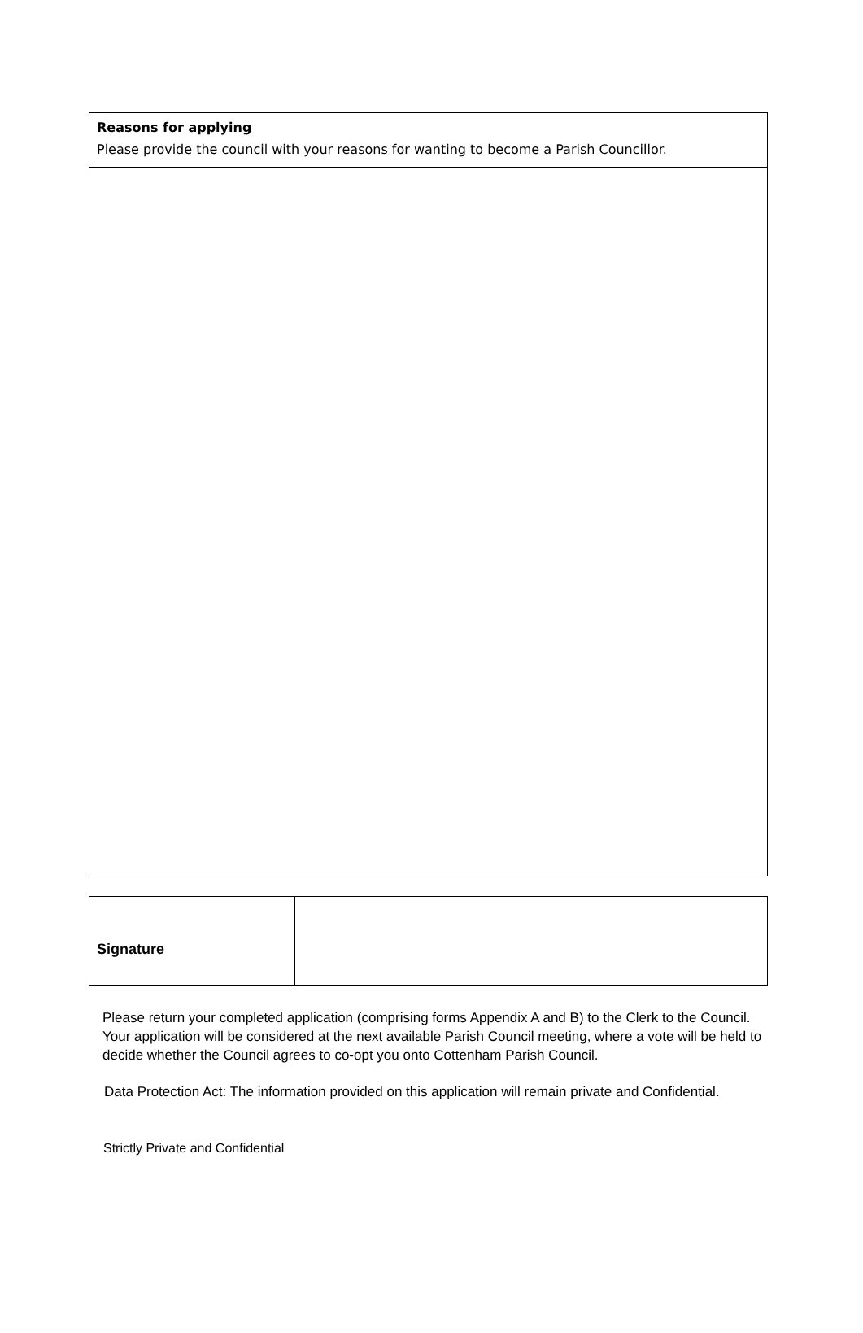Reasons for applying
Please provide the council with your reasons for wanting to become a Parish Councillor.
| Signature | |
Please return your completed application (comprising forms Appendix A and B) to the Clerk to the Council. Your application will be considered at the next available Parish Council meeting, where a vote will be held to decide whether the Council agrees to co-opt you onto Cottenham Parish Council.
Data Protection Act: The information provided on this application will remain private and Confidential.
Strictly Private and Confidential